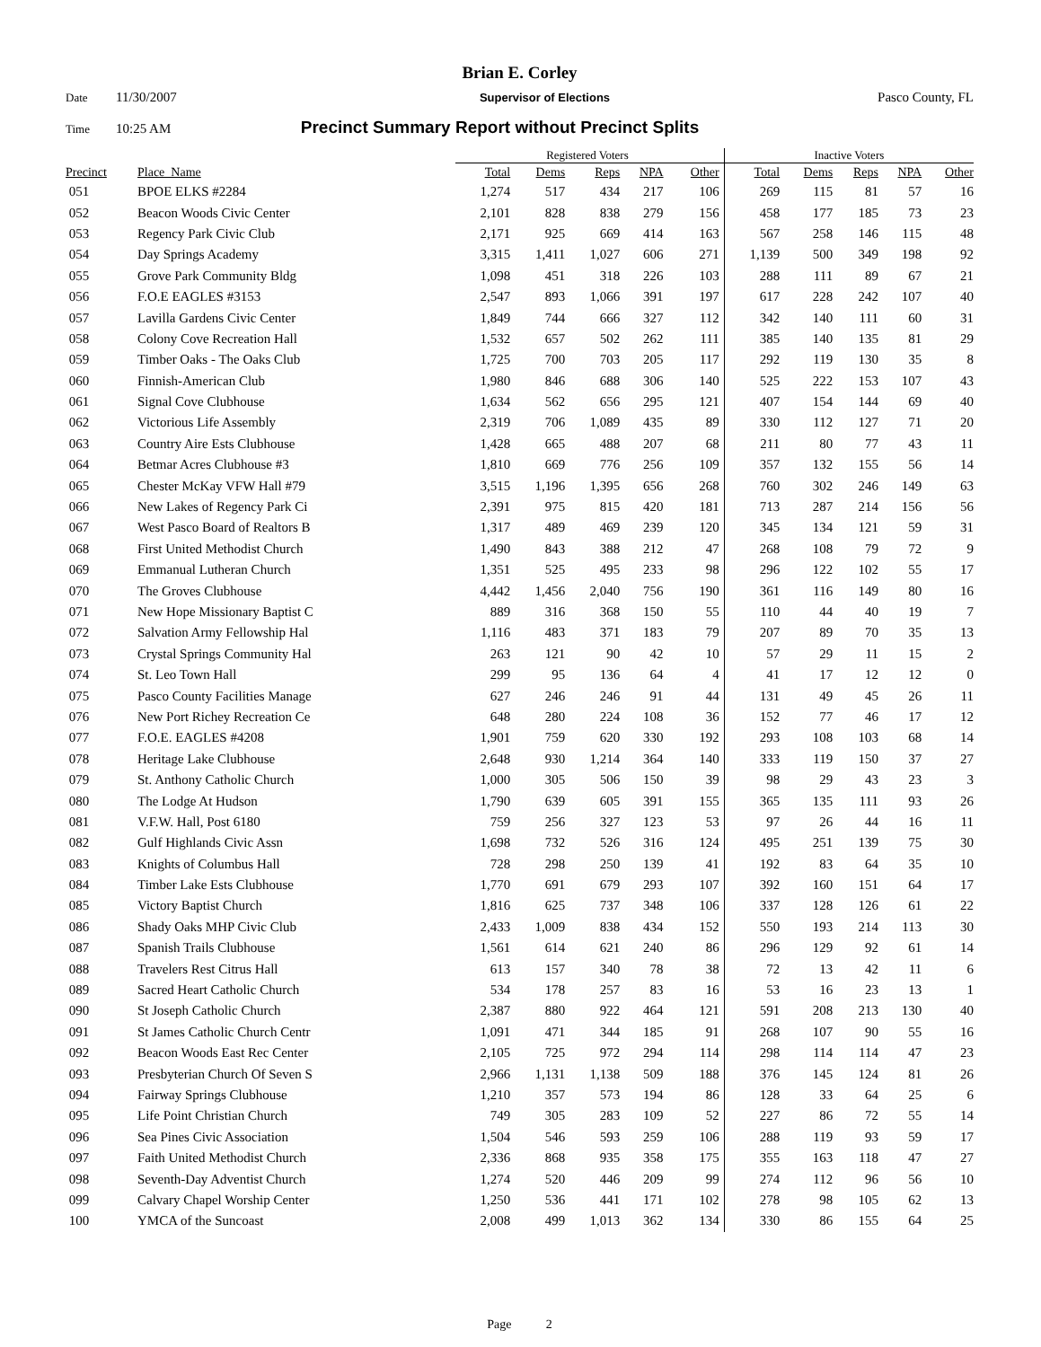Brian E. Corley
Date 11/30/2007 Supervisor of Elections Pasco County, FL
Time 10:25 AM Precinct Summary Report without Precinct Splits
| | | Registered Voters | | | | | Inactive Voters | | | | |
| --- | --- | --- | --- | --- | --- | --- | --- | --- | --- | --- | --- |
| Precinct | Place_Name | Total | Dems | Reps | NPA | Other | Total | Dems | Reps | NPA | Other |
| 051 | BPOE ELKS #2284 | 1,274 | 517 | 434 | 217 | 106 | 269 | 115 | 81 | 57 | 16 |
| 052 | Beacon Woods Civic Center | 2,101 | 828 | 838 | 279 | 156 | 458 | 177 | 185 | 73 | 23 |
| 053 | Regency Park Civic Club | 2,171 | 925 | 669 | 414 | 163 | 567 | 258 | 146 | 115 | 48 |
| 054 | Day Springs Academy | 3,315 | 1,411 | 1,027 | 606 | 271 | 1,139 | 500 | 349 | 198 | 92 |
| 055 | Grove Park Community Bldg | 1,098 | 451 | 318 | 226 | 103 | 288 | 111 | 89 | 67 | 21 |
| 056 | F.O.E EAGLES #3153 | 2,547 | 893 | 1,066 | 391 | 197 | 617 | 228 | 242 | 107 | 40 |
| 057 | Lavilla Gardens Civic Center | 1,849 | 744 | 666 | 327 | 112 | 342 | 140 | 111 | 60 | 31 |
| 058 | Colony Cove Recreation Hall | 1,532 | 657 | 502 | 262 | 111 | 385 | 140 | 135 | 81 | 29 |
| 059 | Timber Oaks - The Oaks Club | 1,725 | 700 | 703 | 205 | 117 | 292 | 119 | 130 | 35 | 8 |
| 060 | Finnish-American Club | 1,980 | 846 | 688 | 306 | 140 | 525 | 222 | 153 | 107 | 43 |
| 061 | Signal Cove Clubhouse | 1,634 | 562 | 656 | 295 | 121 | 407 | 154 | 144 | 69 | 40 |
| 062 | Victorious Life Assembly | 2,319 | 706 | 1,089 | 435 | 89 | 330 | 112 | 127 | 71 | 20 |
| 063 | Country Aire Ests Clubhouse | 1,428 | 665 | 488 | 207 | 68 | 211 | 80 | 77 | 43 | 11 |
| 064 | Betmar Acres Clubhouse #3 | 1,810 | 669 | 776 | 256 | 109 | 357 | 132 | 155 | 56 | 14 |
| 065 | Chester McKay VFW Hall #79 | 3,515 | 1,196 | 1,395 | 656 | 268 | 760 | 302 | 246 | 149 | 63 |
| 066 | New Lakes of Regency Park Ci | 2,391 | 975 | 815 | 420 | 181 | 713 | 287 | 214 | 156 | 56 |
| 067 | West Pasco Board of Realtors B | 1,317 | 489 | 469 | 239 | 120 | 345 | 134 | 121 | 59 | 31 |
| 068 | First United Methodist Church | 1,490 | 843 | 388 | 212 | 47 | 268 | 108 | 79 | 72 | 9 |
| 069 | Emmanual Lutheran Church | 1,351 | 525 | 495 | 233 | 98 | 296 | 122 | 102 | 55 | 17 |
| 070 | The Groves Clubhouse | 4,442 | 1,456 | 2,040 | 756 | 190 | 361 | 116 | 149 | 80 | 16 |
| 071 | New Hope Missionary Baptist C | 889 | 316 | 368 | 150 | 55 | 110 | 44 | 40 | 19 | 7 |
| 072 | Salvation Army Fellowship Hal | 1,116 | 483 | 371 | 183 | 79 | 207 | 89 | 70 | 35 | 13 |
| 073 | Crystal Springs Community Hal | 263 | 121 | 90 | 42 | 10 | 57 | 29 | 11 | 15 | 2 |
| 074 | St. Leo Town Hall | 299 | 95 | 136 | 64 | 4 | 41 | 17 | 12 | 12 | 0 |
| 075 | Pasco County Facilities Manage | 627 | 246 | 246 | 91 | 44 | 131 | 49 | 45 | 26 | 11 |
| 076 | New Port Richey Recreation Ce | 648 | 280 | 224 | 108 | 36 | 152 | 77 | 46 | 17 | 12 |
| 077 | F.O.E. EAGLES #4208 | 1,901 | 759 | 620 | 330 | 192 | 293 | 108 | 103 | 68 | 14 |
| 078 | Heritage Lake Clubhouse | 2,648 | 930 | 1,214 | 364 | 140 | 333 | 119 | 150 | 37 | 27 |
| 079 | St. Anthony Catholic Church | 1,000 | 305 | 506 | 150 | 39 | 98 | 29 | 43 | 23 | 3 |
| 080 | The Lodge At Hudson | 1,790 | 639 | 605 | 391 | 155 | 365 | 135 | 111 | 93 | 26 |
| 081 | V.F.W. Hall, Post 6180 | 759 | 256 | 327 | 123 | 53 | 97 | 26 | 44 | 16 | 11 |
| 082 | Gulf Highlands Civic Assn | 1,698 | 732 | 526 | 316 | 124 | 495 | 251 | 139 | 75 | 30 |
| 083 | Knights of Columbus Hall | 728 | 298 | 250 | 139 | 41 | 192 | 83 | 64 | 35 | 10 |
| 084 | Timber Lake Ests Clubhouse | 1,770 | 691 | 679 | 293 | 107 | 392 | 160 | 151 | 64 | 17 |
| 085 | Victory Baptist Church | 1,816 | 625 | 737 | 348 | 106 | 337 | 128 | 126 | 61 | 22 |
| 086 | Shady Oaks MHP Civic Club | 2,433 | 1,009 | 838 | 434 | 152 | 550 | 193 | 214 | 113 | 30 |
| 087 | Spanish Trails Clubhouse | 1,561 | 614 | 621 | 240 | 86 | 296 | 129 | 92 | 61 | 14 |
| 088 | Travelers Rest Citrus Hall | 613 | 157 | 340 | 78 | 38 | 72 | 13 | 42 | 11 | 6 |
| 089 | Sacred Heart Catholic Church | 534 | 178 | 257 | 83 | 16 | 53 | 16 | 23 | 13 | 1 |
| 090 | St Joseph Catholic Church | 2,387 | 880 | 922 | 464 | 121 | 591 | 208 | 213 | 130 | 40 |
| 091 | St James Catholic Church Centr | 1,091 | 471 | 344 | 185 | 91 | 268 | 107 | 90 | 55 | 16 |
| 092 | Beacon Woods East Rec Center | 2,105 | 725 | 972 | 294 | 114 | 298 | 114 | 114 | 47 | 23 |
| 093 | Presbyterian Church Of Seven S | 2,966 | 1,131 | 1,138 | 509 | 188 | 376 | 145 | 124 | 81 | 26 |
| 094 | Fairway Springs Clubhouse | 1,210 | 357 | 573 | 194 | 86 | 128 | 33 | 64 | 25 | 6 |
| 095 | Life Point Christian Church | 749 | 305 | 283 | 109 | 52 | 227 | 86 | 72 | 55 | 14 |
| 096 | Sea Pines Civic Association | 1,504 | 546 | 593 | 259 | 106 | 288 | 119 | 93 | 59 | 17 |
| 097 | Faith United Methodist Church | 2,336 | 868 | 935 | 358 | 175 | 355 | 163 | 118 | 47 | 27 |
| 098 | Seventh-Day Adventist Church | 1,274 | 520 | 446 | 209 | 99 | 274 | 112 | 96 | 56 | 10 |
| 099 | Calvary Chapel Worship Center | 1,250 | 536 | 441 | 171 | 102 | 278 | 98 | 105 | 62 | 13 |
| 100 | YMCA of the Suncoast | 2,008 | 499 | 1,013 | 362 | 134 | 330 | 86 | 155 | 64 | 25 |
Page 2